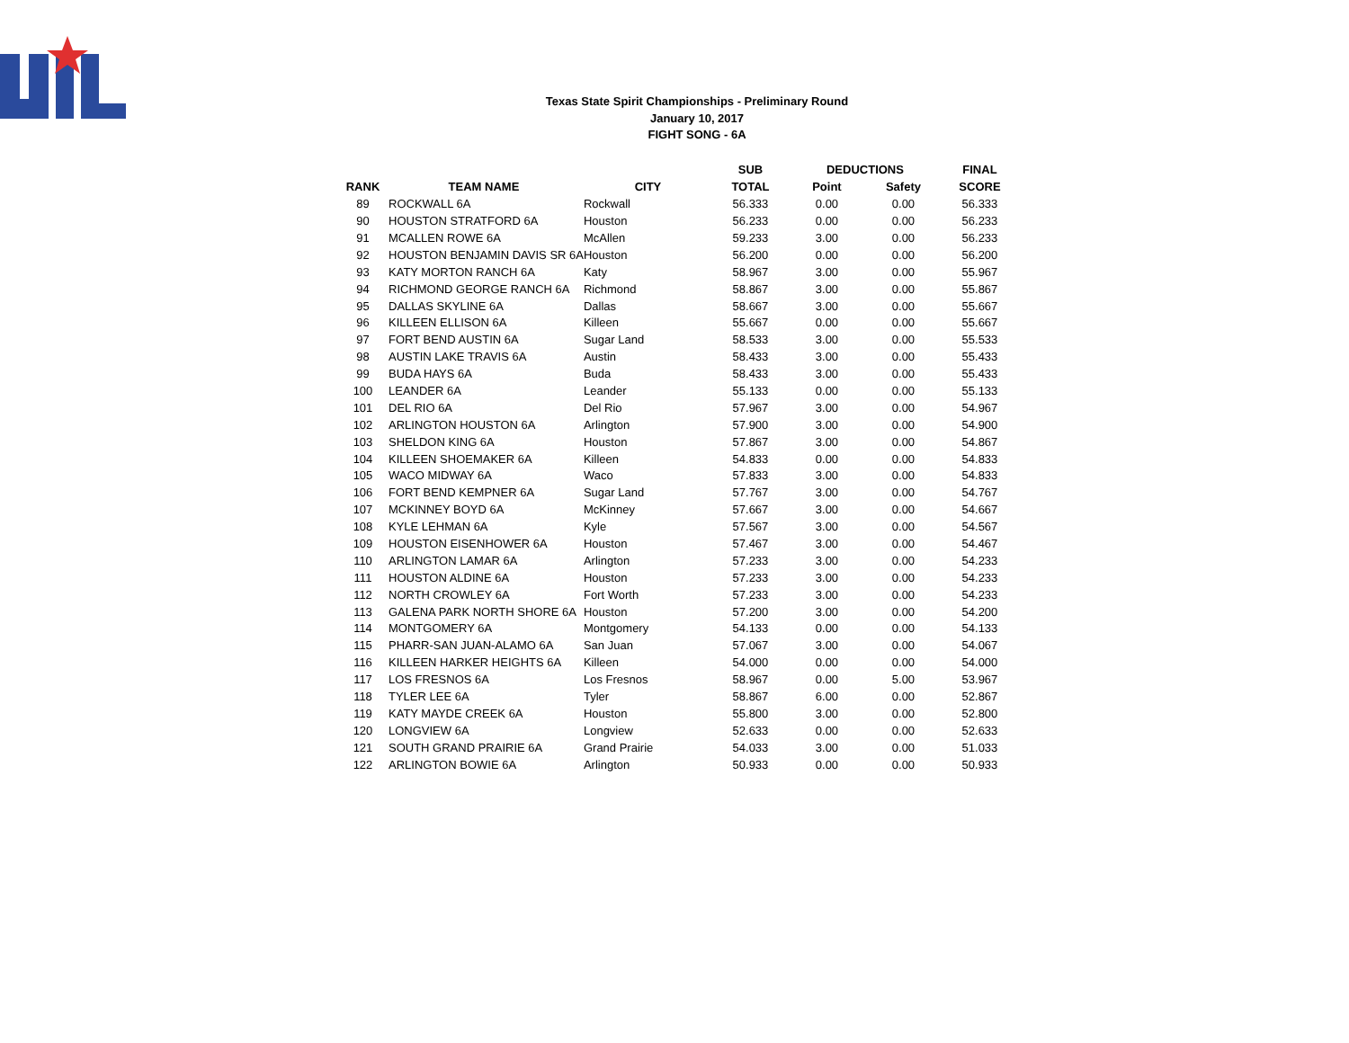Texas State Spirit Championships - Preliminary Round
January 10, 2017
FIGHT SONG - 6A
| | | | SUB | DEDUCTIONS | | FINAL |
| --- | --- | --- | --- | --- | --- | --- |
| RANK | TEAM NAME | CITY | TOTAL | Point | Safety | SCORE |
| 89 | ROCKWALL 6A | Rockwall | 56.333 | 0.00 | 0.00 | 56.333 |
| 90 | HOUSTON STRATFORD 6A | Houston | 56.233 | 0.00 | 0.00 | 56.233 |
| 91 | MCALLEN ROWE 6A | McAllen | 59.233 | 3.00 | 0.00 | 56.233 |
| 92 | HOUSTON BENJAMIN DAVIS SR 6A | Houston | 56.200 | 0.00 | 0.00 | 56.200 |
| 93 | KATY MORTON RANCH 6A | Katy | 58.967 | 3.00 | 0.00 | 55.967 |
| 94 | RICHMOND GEORGE RANCH 6A | Richmond | 58.867 | 3.00 | 0.00 | 55.867 |
| 95 | DALLAS SKYLINE 6A | Dallas | 58.667 | 3.00 | 0.00 | 55.667 |
| 96 | KILLEEN ELLISON 6A | Killeen | 55.667 | 0.00 | 0.00 | 55.667 |
| 97 | FORT BEND AUSTIN 6A | Sugar Land | 58.533 | 3.00 | 0.00 | 55.533 |
| 98 | AUSTIN LAKE TRAVIS 6A | Austin | 58.433 | 3.00 | 0.00 | 55.433 |
| 99 | BUDA HAYS 6A | Buda | 58.433 | 3.00 | 0.00 | 55.433 |
| 100 | LEANDER 6A | Leander | 55.133 | 0.00 | 0.00 | 55.133 |
| 101 | DEL RIO 6A | Del Rio | 57.967 | 3.00 | 0.00 | 54.967 |
| 102 | ARLINGTON HOUSTON 6A | Arlington | 57.900 | 3.00 | 0.00 | 54.900 |
| 103 | SHELDON KING 6A | Houston | 57.867 | 3.00 | 0.00 | 54.867 |
| 104 | KILLEEN SHOEMAKER 6A | Killeen | 54.833 | 0.00 | 0.00 | 54.833 |
| 105 | WACO MIDWAY 6A | Waco | 57.833 | 3.00 | 0.00 | 54.833 |
| 106 | FORT BEND KEMPNER 6A | Sugar Land | 57.767 | 3.00 | 0.00 | 54.767 |
| 107 | MCKINNEY BOYD 6A | McKinney | 57.667 | 3.00 | 0.00 | 54.667 |
| 108 | KYLE LEHMAN 6A | Kyle | 57.567 | 3.00 | 0.00 | 54.567 |
| 109 | HOUSTON EISENHOWER 6A | Houston | 57.467 | 3.00 | 0.00 | 54.467 |
| 110 | ARLINGTON LAMAR 6A | Arlington | 57.233 | 3.00 | 0.00 | 54.233 |
| 111 | HOUSTON ALDINE 6A | Houston | 57.233 | 3.00 | 0.00 | 54.233 |
| 112 | NORTH CROWLEY 6A | Fort Worth | 57.233 | 3.00 | 0.00 | 54.233 |
| 113 | GALENA PARK NORTH SHORE 6A | Houston | 57.200 | 3.00 | 0.00 | 54.200 |
| 114 | MONTGOMERY 6A | Montgomery | 54.133 | 0.00 | 0.00 | 54.133 |
| 115 | PHARR-SAN JUAN-ALAMO 6A | San Juan | 57.067 | 3.00 | 0.00 | 54.067 |
| 116 | KILLEEN HARKER HEIGHTS 6A | Killeen | 54.000 | 0.00 | 0.00 | 54.000 |
| 117 | LOS FRESNOS 6A | Los Fresnos | 58.967 | 0.00 | 5.00 | 53.967 |
| 118 | TYLER LEE 6A | Tyler | 58.867 | 6.00 | 0.00 | 52.867 |
| 119 | KATY MAYDE CREEK 6A | Houston | 55.800 | 3.00 | 0.00 | 52.800 |
| 120 | LONGVIEW 6A | Longview | 52.633 | 0.00 | 0.00 | 52.633 |
| 121 | SOUTH GRAND PRAIRIE 6A | Grand Prairie | 54.033 | 3.00 | 0.00 | 51.033 |
| 122 | ARLINGTON BOWIE 6A | Arlington | 50.933 | 0.00 | 0.00 | 50.933 |